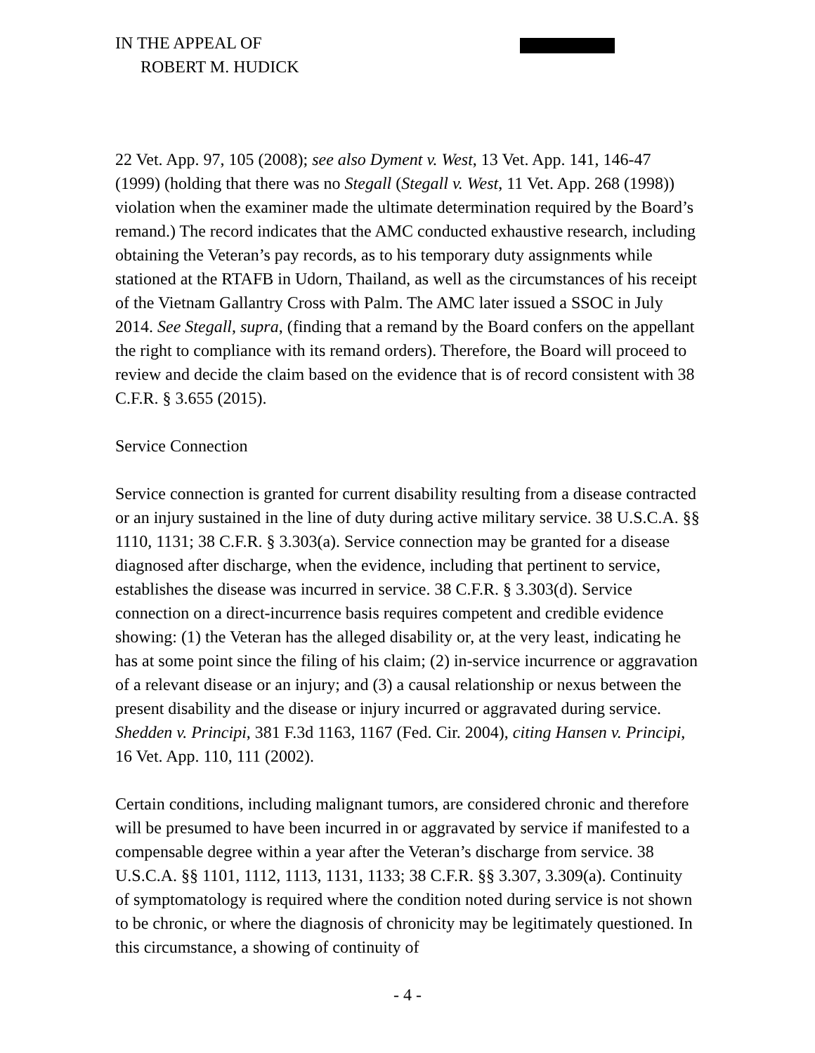IN THE APPEAL OF
ROBERT M. HUDICK
22 Vet. App. 97, 105 (2008); see also Dyment v. West, 13 Vet. App. 141, 146-47 (1999) (holding that there was no Stegall (Stegall v. West, 11 Vet. App. 268 (1998)) violation when the examiner made the ultimate determination required by the Board’s remand.) The record indicates that the AMC conducted exhaustive research, including obtaining the Veteran’s pay records, as to his temporary duty assignments while stationed at the RTAFB in Udorn, Thailand, as well as the circumstances of his receipt of the Vietnam Gallantry Cross with Palm. The AMC later issued a SSOC in July 2014. See Stegall, supra, (finding that a remand by the Board confers on the appellant the right to compliance with its remand orders). Therefore, the Board will proceed to review and decide the claim based on the evidence that is of record consistent with 38 C.F.R. § 3.655 (2015).
Service Connection
Service connection is granted for current disability resulting from a disease contracted or an injury sustained in the line of duty during active military service. 38 U.S.C.A. §§ 1110, 1131; 38 C.F.R. § 3.303(a). Service connection may be granted for a disease diagnosed after discharge, when the evidence, including that pertinent to service, establishes the disease was incurred in service. 38 C.F.R. § 3.303(d). Service connection on a direct-incurrence basis requires competent and credible evidence showing: (1) the Veteran has the alleged disability or, at the very least, indicating he has at some point since the filing of his claim; (2) in-service incurrence or aggravation of a relevant disease or an injury; and (3) a causal relationship or nexus between the present disability and the disease or injury incurred or aggravated during service. Shedden v. Principi, 381 F.3d 1163, 1167 (Fed. Cir. 2004), citing Hansen v. Principi, 16 Vet. App. 110, 111 (2002).
Certain conditions, including malignant tumors, are considered chronic and therefore will be presumed to have been incurred in or aggravated by service if manifested to a compensable degree within a year after the Veteran’s discharge from service. 38 U.S.C.A. §§ 1101, 1112, 1113, 1131, 1133; 38 C.F.R. §§ 3.307, 3.309(a). Continuity of symptomatology is required where the condition noted during service is not shown to be chronic, or where the diagnosis of chronicity may be legitimately questioned. In this circumstance, a showing of continuity of
- 4 -